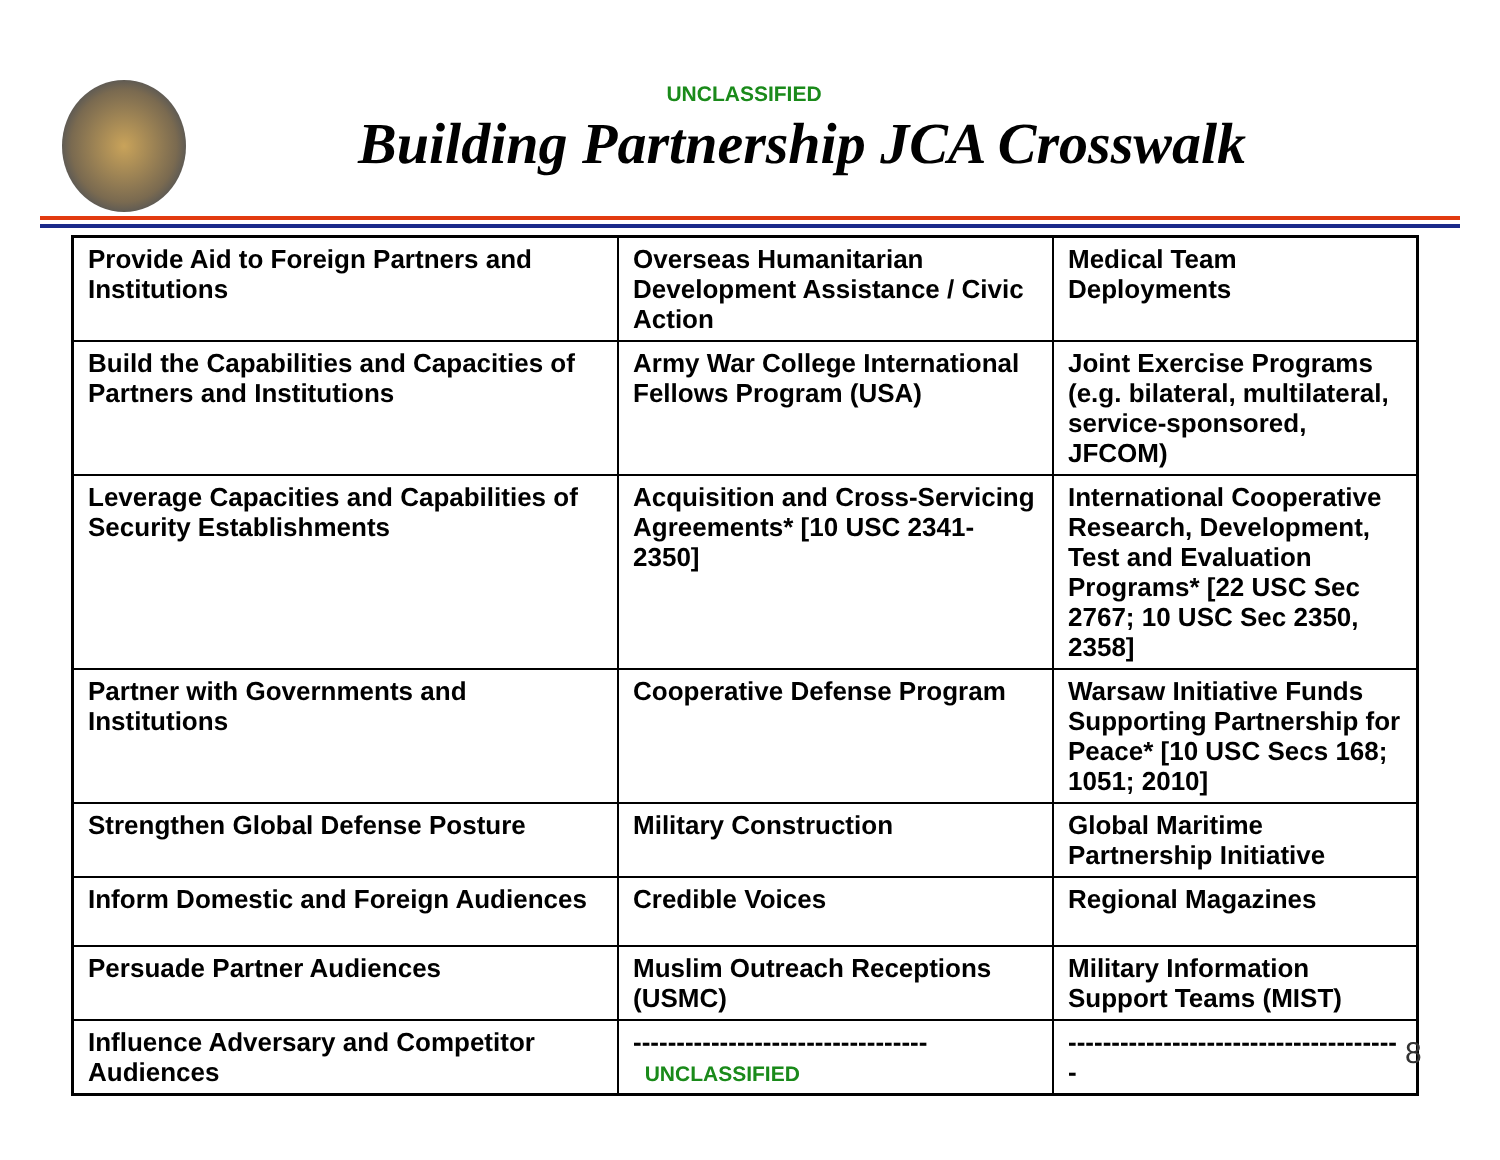UNCLASSIFIED
Building Partnership JCA Crosswalk
| Provide Aid to Foreign Partners and Institutions | Overseas Humanitarian Development Assistance / Civic Action | Medical Team Deployments |
| Build the Capabilities and Capacities of Partners and Institutions | Army War College International Fellows Program (USA) | Joint Exercise Programs (e.g. bilateral, multilateral, service-sponsored, JFCOM) |
| Leverage Capacities and Capabilities of Security Establishments | Acquisition and Cross-Servicing Agreements* [10 USC 2341-2350] | International Cooperative Research, Development, Test and Evaluation Programs* [22 USC Sec 2767; 10 USC Sec 2350, 2358] |
| Partner with Governments and Institutions | Cooperative Defense Program | Warsaw Initiative Funds Supporting Partnership for Peace* [10 USC Secs 168; 1051; 2010] |
| Strengthen Global Defense Posture | Military Construction | Global Maritime Partnership Initiative |
| Inform Domestic and Foreign Audiences | Credible Voices | Regional Magazines |
| Persuade Partner Audiences | Muslim Outreach Receptions (USMC) | Military Information Support Teams (MIST) |
| Influence Adversary and Competitor Audiences | ---------------------------------- UNCLASSIFIED | --------------------------------------- |
8